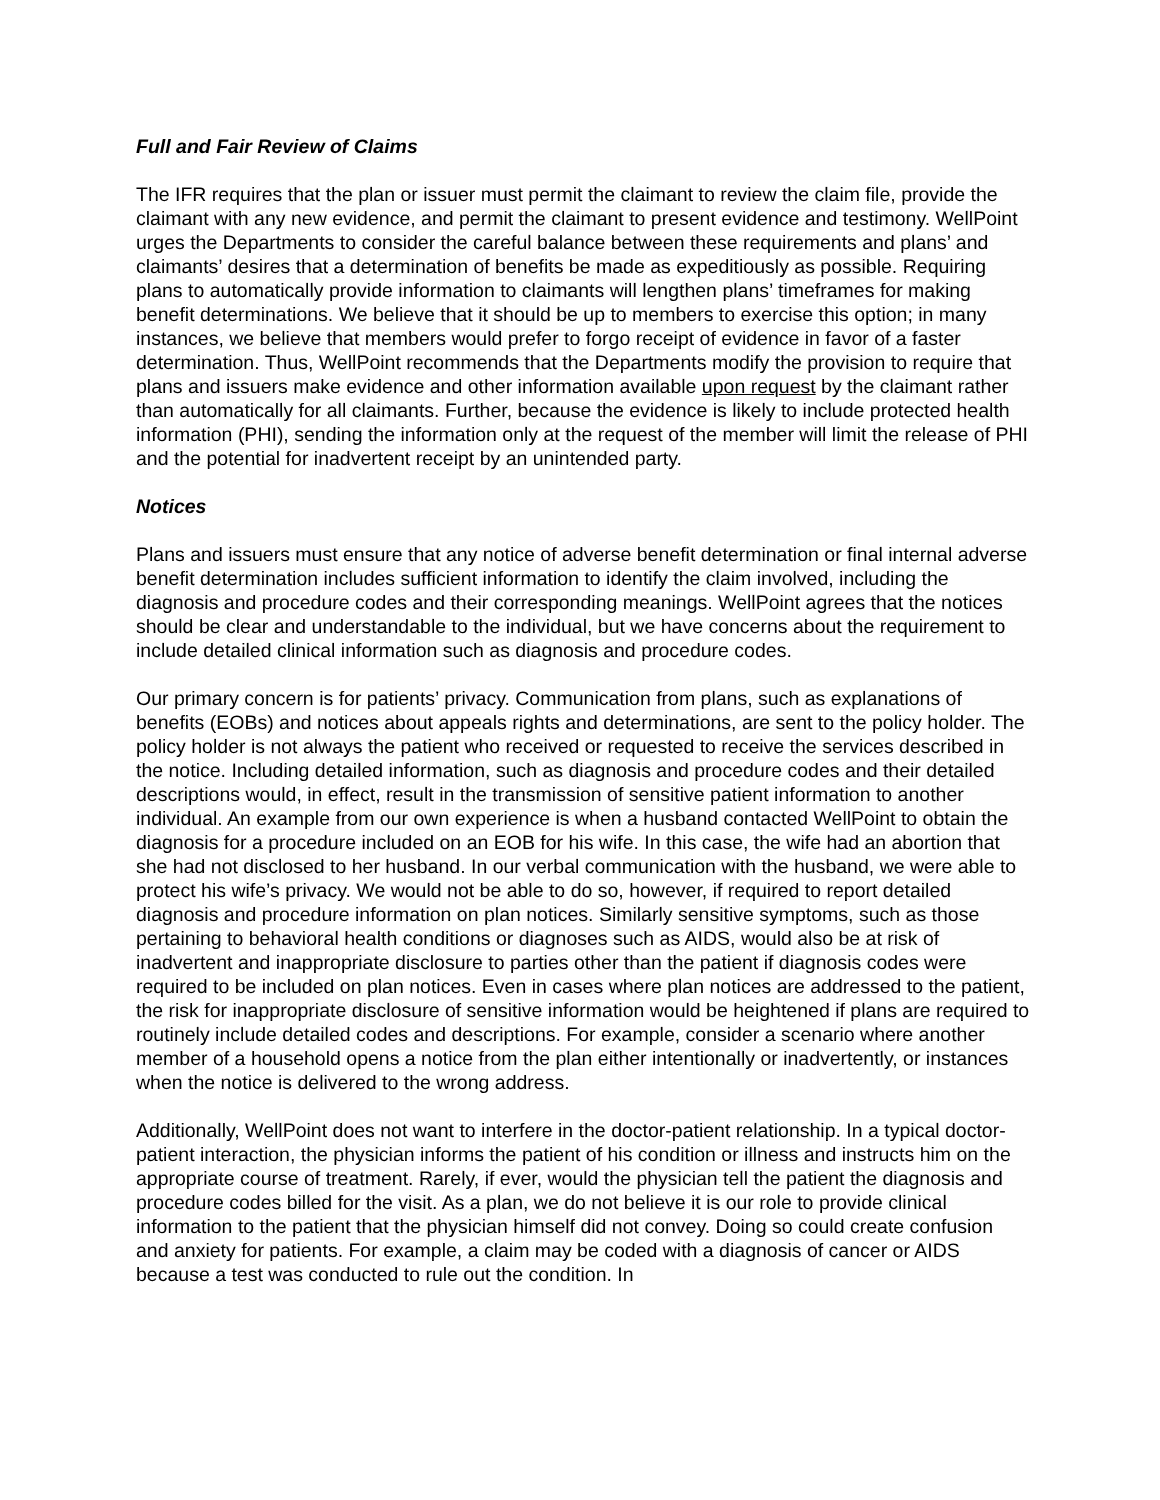Full and Fair Review of Claims
The IFR requires that the plan or issuer must permit the claimant to review the claim file, provide the claimant with any new evidence, and permit the claimant to present evidence and testimony. WellPoint urges the Departments to consider the careful balance between these requirements and plans’ and claimants’ desires that a determination of benefits be made as expeditiously as possible. Requiring plans to automatically provide information to claimants will lengthen plans’ timeframes for making benefit determinations. We believe that it should be up to members to exercise this option; in many instances, we believe that members would prefer to forgo receipt of evidence in favor of a faster determination. Thus, WellPoint recommends that the Departments modify the provision to require that plans and issuers make evidence and other information available upon request by the claimant rather than automatically for all claimants. Further, because the evidence is likely to include protected health information (PHI), sending the information only at the request of the member will limit the release of PHI and the potential for inadvertent receipt by an unintended party.
Notices
Plans and issuers must ensure that any notice of adverse benefit determination or final internal adverse benefit determination includes sufficient information to identify the claim involved, including the diagnosis and procedure codes and their corresponding meanings. WellPoint agrees that the notices should be clear and understandable to the individual, but we have concerns about the requirement to include detailed clinical information such as diagnosis and procedure codes.
Our primary concern is for patients’ privacy. Communication from plans, such as explanations of benefits (EOBs) and notices about appeals rights and determinations, are sent to the policy holder. The policy holder is not always the patient who received or requested to receive the services described in the notice. Including detailed information, such as diagnosis and procedure codes and their detailed descriptions would, in effect, result in the transmission of sensitive patient information to another individual. An example from our own experience is when a husband contacted WellPoint to obtain the diagnosis for a procedure included on an EOB for his wife. In this case, the wife had an abortion that she had not disclosed to her husband. In our verbal communication with the husband, we were able to protect his wife’s privacy. We would not be able to do so, however, if required to report detailed diagnosis and procedure information on plan notices. Similarly sensitive symptoms, such as those pertaining to behavioral health conditions or diagnoses such as AIDS, would also be at risk of inadvertent and inappropriate disclosure to parties other than the patient if diagnosis codes were required to be included on plan notices. Even in cases where plan notices are addressed to the patient, the risk for inappropriate disclosure of sensitive information would be heightened if plans are required to routinely include detailed codes and descriptions. For example, consider a scenario where another member of a household opens a notice from the plan either intentionally or inadvertently, or instances when the notice is delivered to the wrong address.
Additionally, WellPoint does not want to interfere in the doctor-patient relationship. In a typical doctor-patient interaction, the physician informs the patient of his condition or illness and instructs him on the appropriate course of treatment. Rarely, if ever, would the physician tell the patient the diagnosis and procedure codes billed for the visit. As a plan, we do not believe it is our role to provide clinical information to the patient that the physician himself did not convey. Doing so could create confusion and anxiety for patients. For example, a claim may be coded with a diagnosis of cancer or AIDS because a test was conducted to rule out the condition. In